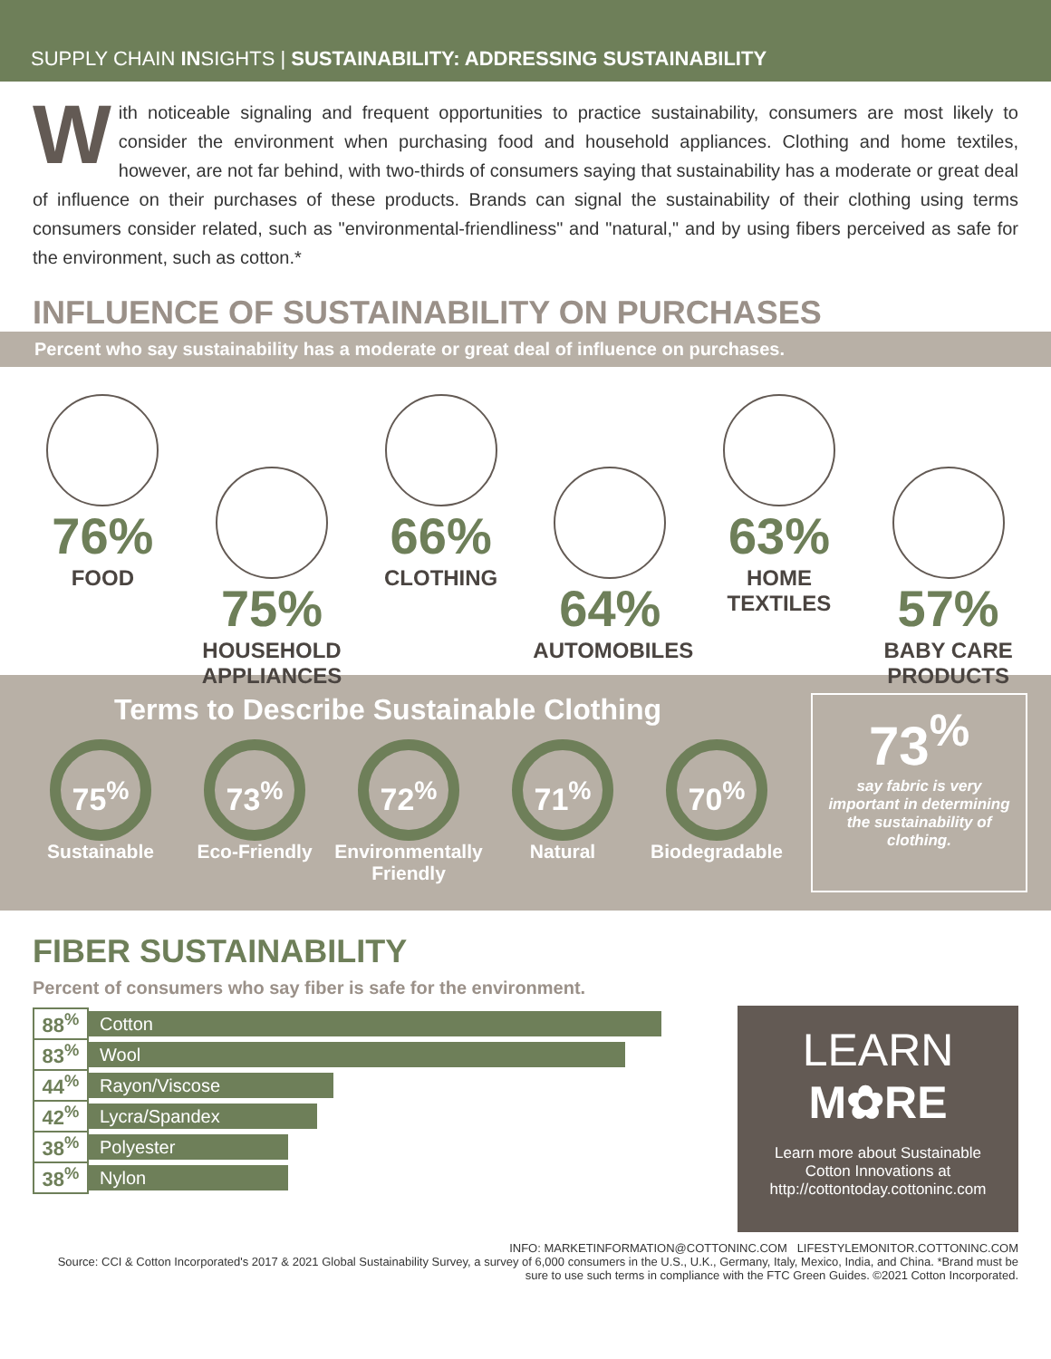SUPPLY CHAIN INSIGHTS | SUSTAINABILITY: ADDRESSING SUSTAINABILITY
With noticeable signaling and frequent opportunities to practice sustainability, consumers are most likely to consider the environment when purchasing food and household appliances. Clothing and home textiles, however, are not far behind, with two-thirds of consumers saying that sustainability has a moderate or great deal of influence on their purchases of these products. Brands can signal the sustainability of their clothing using terms consumers consider related, such as "environmental-friendliness" and "natural," and by using fibers perceived as safe for the environment, such as cotton.*
INFLUENCE OF SUSTAINABILITY ON PURCHASES
Percent who say sustainability has a moderate or great deal of influence on purchases.
76%
FOOD
75%
HOUSEHOLD APPLIANCES
66%
CLOTHING
64%
AUTOMOBILES
63%
HOME TEXTILES
57%
BABY CARE PRODUCTS
Terms to Describe Sustainable Clothing
75<sup>%</sup>
Sustainable
73<sup>%</sup>
Eco-Friendly
72<sup>%</sup>
Environmentally Friendly
71<sup>%</sup>
Natural
70<sup>%</sup>
Biodegradable
73<sup>%</sup>
say fabric is very important in determining the sustainability of clothing.
FIBER SUSTAINABILITY
Percent of consumers who say fiber is safe for the environment.
88<sup>%</sup> Cotton
83<sup>%</sup> Wool
44<sup>%</sup> Rayon/Viscose
42<sup>%</sup> Lycra/Spandex
38<sup>%</sup> Polyester
38<sup>%</sup> Nylon
LEARN
M✿RE
Learn more about Sustainable Cotton Innovations at http://cottontoday.cottoninc.com
INFO: MARKETINFORMATION@COTTONINC.COM LIFESTYLEMONITOR.COTTONINC.COM
Source: CCI & Cotton Incorporated's 2017 & 2021 Global Sustainability Survey, a survey of 6,000 consumers in the U.S., U.K., Germany, Italy, Mexico, India, and China. *Brand must be sure to use such terms in compliance with the FTC Green Guides. ©2021 Cotton Incorporated.